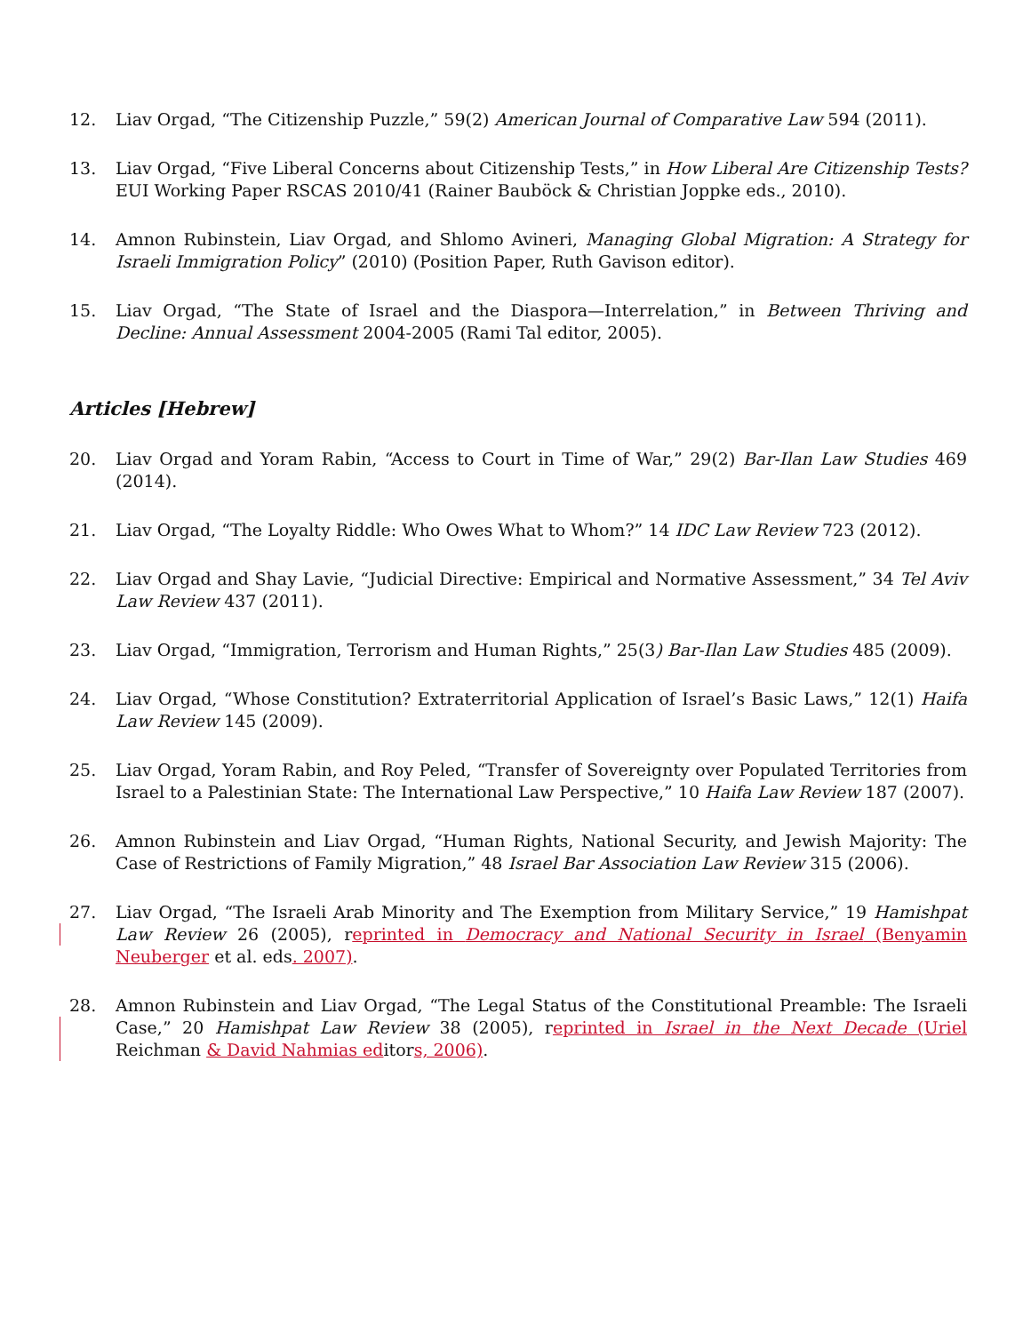12. Liav Orgad, “The Citizenship Puzzle,” 59(2) American Journal of Comparative Law 594 (2011).
13. Liav Orgad, “Five Liberal Concerns about Citizenship Tests,” in How Liberal Are Citizenship Tests? EUI Working Paper RSCAS 2010/41 (Rainer Bauböck & Christian Joppke eds., 2010).
14. Amnon Rubinstein, Liav Orgad, and Shlomo Avineri, Managing Global Migration: A Strategy for Israeli Immigration Policy” (2010) (Position Paper, Ruth Gavison editor).
15. Liav Orgad, “The State of Israel and the Diaspora—Interrelation,” in Between Thriving and Decline: Annual Assessment 2004-2005 (Rami Tal editor, 2005).
Articles [Hebrew]
20. Liav Orgad and Yoram Rabin, “Access to Court in Time of War,” 29(2) Bar-Ilan Law Studies 469 (2014).
21. Liav Orgad, “The Loyalty Riddle: Who Owes What to Whom?” 14 IDC Law Review 723 (2012).
22. Liav Orgad and Shay Lavie, “Judicial Directive: Empirical and Normative Assessment,” 34 Tel Aviv Law Review 437 (2011).
23. Liav Orgad, “Immigration, Terrorism and Human Rights,” 25(3) Bar-Ilan Law Studies 485 (2009).
24. Liav Orgad, “Whose Constitution? Extraterritorial Application of Israel’s Basic Laws,” 12(1) Haifa Law Review 145 (2009).
25. Liav Orgad, Yoram Rabin, and Roy Peled, “Transfer of Sovereignty over Populated Territories from Israel to a Palestinian State: The International Law Perspective,” 10 Haifa Law Review 187 (2007).
26. Amnon Rubinstein and Liav Orgad, “Human Rights, National Security, and Jewish Majority: The Case of Restrictions of Family Migration,” 48 Israel Bar Association Law Review 315 (2006).
27. Liav Orgad, “The Israeli Arab Minority and The Exemption from Military Service,” 19 Hamishpat Law Review 26 (2005), reprinted in Democracy and National Security in Israel (Benyamin Neuberger et al. eds. 2007).
28. Amnon Rubinstein and Liav Orgad, “The Legal Status of the Constitutional Preamble: The Israeli Case,” 20 Hamishpat Law Review 38 (2005), reprinted in Israel in the Next Decade (Uriel Reichman & David Nahmias editors, 2006).